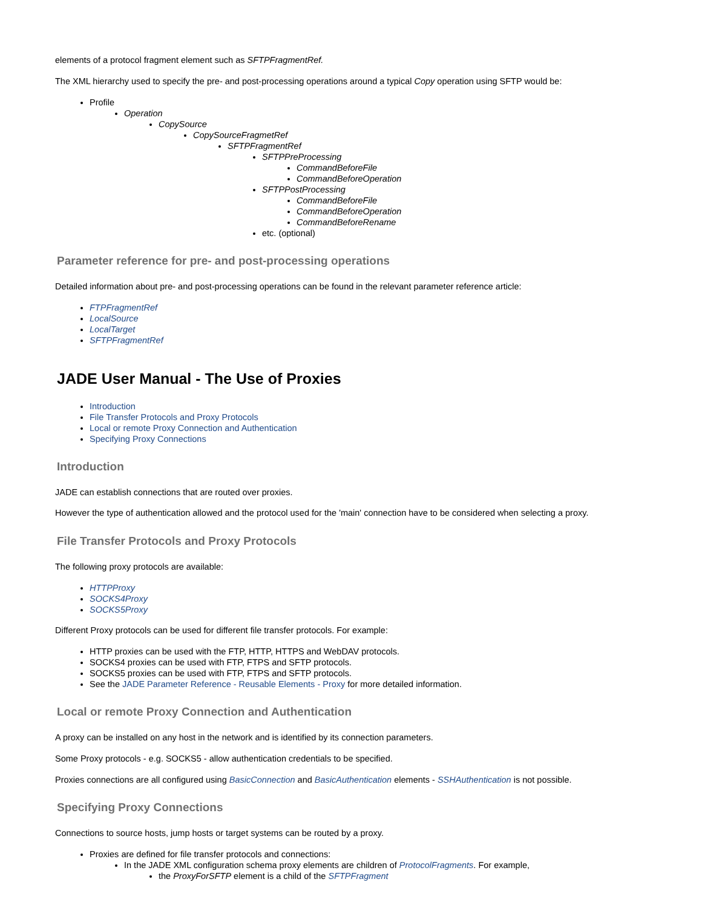elements of a protocol fragment element such as SFTPFragmentRef.
The XML hierarchy used to specify the pre- and post-processing operations around a typical Copy operation using SFTP would be:
Profile
Operation
CopySource
CopySourceFragmetRef
SFTPFragmentRef
SFTPPreProcessing
CommandBeforeFile
CommandBeforeOperation
SFTPPostProcessing
CommandBeforeFile
CommandBeforeOperation
CommandBeforeRename
etc. (optional)
Parameter reference for pre- and post-processing operations
Detailed information about pre- and post-processing operations can be found in the relevant parameter reference article:
FTPFragmentRef
LocalSource
LocalTarget
SFTPFragmentRef
JADE User Manual - The Use of Proxies
Introduction
File Transfer Protocols and Proxy Protocols
Local or remote Proxy Connection and Authentication
Specifying Proxy Connections
Introduction
JADE can establish connections that are routed over proxies.
However the type of authentication allowed and the protocol used for the 'main' connection have to be considered when selecting a proxy.
File Transfer Protocols and Proxy Protocols
The following proxy protocols are available:
HTTPProxy
SOCKS4Proxy
SOCKS5Proxy
Different Proxy protocols can be used for different file transfer protocols. For example:
HTTP proxies can be used with the FTP, HTTP, HTTPS and WebDAV protocols.
SOCKS4 proxies can be used with FTP, FTPS and SFTP protocols.
SOCKS5 proxies can be used with FTP, FTPS and SFTP protocols.
See the JADE Parameter Reference - Reusable Elements - Proxy for more detailed information.
Local or remote Proxy Connection and Authentication
A proxy can be installed on any host in the network and is identified by its connection parameters.
Some Proxy protocols - e.g. SOCKS5 - allow authentication credentials to be specified.
Proxies connections are all configured using BasicConnection and BasicAuthentication elements - SSHAuthentication is not possible.
Specifying Proxy Connections
Connections to source hosts, jump hosts or target systems can be routed by a proxy.
Proxies are defined for file transfer protocols and connections:
In the JADE XML configuration schema proxy elements are children of ProtocolFragments. For example,
the ProxyForSFTP element is a child of the SFTPFragment